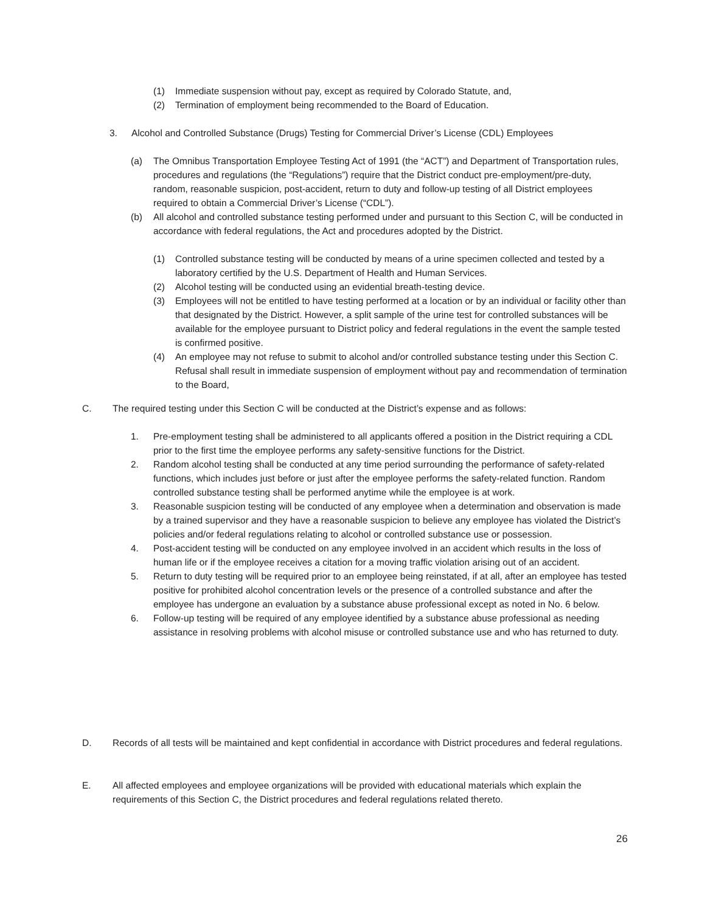(1) Immediate suspension without pay, except as required by Colorado Statute, and,
(2) Termination of employment being recommended to the Board of Education.
3. Alcohol and Controlled Substance (Drugs) Testing for Commercial Driver’s License (CDL) Employees
(a) The Omnibus Transportation Employee Testing Act of 1991 (the “ACT”) and Department of Transportation rules, procedures and regulations (the “Regulations”) require that the District conduct pre-employment/pre-duty, random, reasonable suspicion, post-accident, return to duty and follow-up testing of all District employees required to obtain a Commercial Driver’s License (“CDL”).
(b) All alcohol and controlled substance testing performed under and pursuant to this Section C, will be conducted in accordance with federal regulations, the Act and procedures adopted by the District.
(1) Controlled substance testing will be conducted by means of a urine specimen collected and tested by a laboratory certified by the U.S. Department of Health and Human Services.
(2) Alcohol testing will be conducted using an evidential breath-testing device.
(3) Employees will not be entitled to have testing performed at a location or by an individual or facility other than that designated by the District. However, a split sample of the urine test for controlled substances will be available for the employee pursuant to District policy and federal regulations in the event the sample tested is confirmed positive.
(4) An employee may not refuse to submit to alcohol and/or controlled substance testing under this Section C. Refusal shall result in immediate suspension of employment without pay and recommendation of termination to the Board,
C. The required testing under this Section C will be conducted at the District’s expense and as follows:
1. Pre-employment testing shall be administered to all applicants offered a position in the District requiring a CDL prior to the first time the employee performs any safety-sensitive functions for the District.
2. Random alcohol testing shall be conducted at any time period surrounding the performance of safety-related functions, which includes just before or just after the employee performs the safety-related function. Random controlled substance testing shall be performed anytime while the employee is at work.
3. Reasonable suspicion testing will be conducted of any employee when a determination and observation is made by a trained supervisor and they have a reasonable suspicion to believe any employee has violated the District’s policies and/or federal regulations relating to alcohol or controlled substance use or possession.
4. Post-accident testing will be conducted on any employee involved in an accident which results in the loss of human life or if the employee receives a citation for a moving traffic violation arising out of an accident.
5. Return to duty testing will be required prior to an employee being reinstated, if at all, after an employee has tested positive for prohibited alcohol concentration levels or the presence of a controlled substance and after the employee has undergone an evaluation by a substance abuse professional except as noted in No. 6 below.
6. Follow-up testing will be required of any employee identified by a substance abuse professional as needing assistance in resolving problems with alcohol misuse or controlled substance use and who has returned to duty.
D. Records of all tests will be maintained and kept confidential in accordance with District procedures and federal regulations.
E. All affected employees and employee organizations will be provided with educational materials which explain the requirements of this Section C, the District procedures and federal regulations related thereto.
26